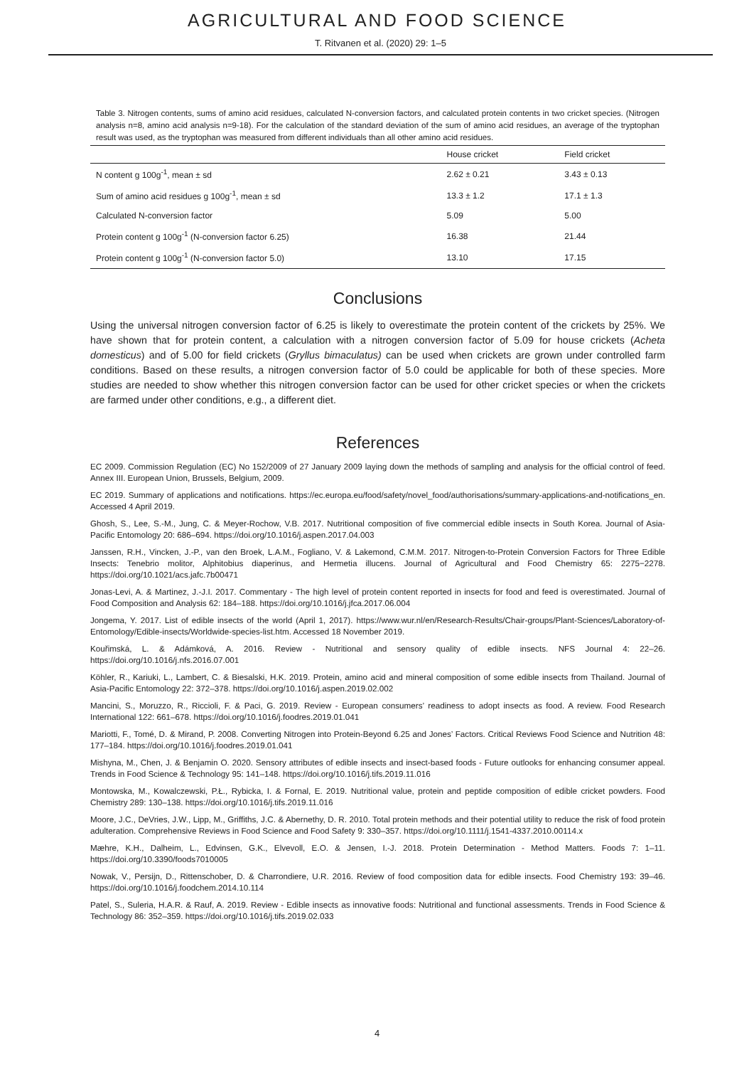AGRICULTURAL AND FOOD SCIENCE
T. Ritvanen et al. (2020) 29: 1–5
Table 3. Nitrogen contents, sums of amino acid residues, calculated N-conversion factors, and calculated protein contents in two cricket species. (Nitrogen analysis n=8, amino acid analysis n=9-18). For the calculation of the standard deviation of the sum of amino acid residues, an average of the tryptophan result was used, as the tryptophan was measured from different individuals than all other amino acid residues.
| | House cricket | Field cricket |
| --- | --- | --- |
| N content g 100g<sup>-1</sup>, mean ± sd | 2.62 ± 0.21 | 3.43 ± 0.13 |
| Sum of amino acid residues g 100g<sup>-1</sup>, mean ± sd | 13.3 ± 1.2 | 17.1 ± 1.3 |
| Calculated N-conversion factor | 5.09 | 5.00 |
| Protein content g 100g<sup>-1</sup> (N-conversion factor 6.25) | 16.38 | 21.44 |
| Protein content g 100g<sup>-1</sup> (N-conversion factor 5.0) | 13.10 | 17.15 |
Conclusions
Using the universal nitrogen conversion factor of 6.25 is likely to overestimate the protein content of the crickets by 25%. We have shown that for protein content, a calculation with a nitrogen conversion factor of 5.09 for house crickets (Acheta domesticus) and of 5.00 for field crickets (Gryllus bimaculatus) can be used when crickets are grown under controlled farm conditions. Based on these results, a nitrogen conversion factor of 5.0 could be applicable for both of these species. More studies are needed to show whether this nitrogen conversion factor can be used for other cricket species or when the crickets are farmed under other conditions, e.g., a different diet.
References
EC 2009. Commission Regulation (EC) No 152/2009 of 27 January 2009 laying down the methods of sampling and analysis for the official control of feed. Annex III. European Union, Brussels, Belgium, 2009.
EC 2019. Summary of applications and notifications. https://ec.europa.eu/food/safety/novel_food/authorisations/summary-applications-and-notifications_en. Accessed 4 April 2019.
Ghosh, S., Lee, S.-M., Jung, C. & Meyer-Rochow, V.B. 2017. Nutritional composition of five commercial edible insects in South Korea. Journal of Asia-Pacific Entomology 20: 686–694. https://doi.org/10.1016/j.aspen.2017.04.003
Janssen, R.H., Vincken, J.-P., van den Broek, L.A.M., Fogliano, V. & Lakemond, C.M.M. 2017. Nitrogen-to-Protein Conversion Factors for Three Edible Insects: Tenebrio molitor, Alphitobius diaperinus, and Hermetia illucens. Journal of Agricultural and Food Chemistry 65: 2275−2278. https://doi.org/10.1021/acs.jafc.7b00471
Jonas-Levi, A. & Martinez, J.-J.I. 2017. Commentary - The high level of protein content reported in insects for food and feed is overestimated. Journal of Food Composition and Analysis 62: 184–188. https://doi.org/10.1016/j.jfca.2017.06.004
Jongema, Y. 2017. List of edible insects of the world (April 1, 2017). https://www.wur.nl/en/Research-Results/Chair-groups/Plant-Sciences/Laboratory-of-Entomology/Edible-insects/Worldwide-species-list.htm. Accessed 18 November 2019.
Kouřimská, L. & Adámková, A. 2016. Review - Nutritional and sensory quality of edible insects. NFS Journal 4: 22–26. https://doi.org/10.1016/j.nfs.2016.07.001
Köhler, R., Kariuki, L., Lambert, C. & Biesalski, H.K. 2019. Protein, amino acid and mineral composition of some edible insects from Thailand. Journal of Asia-Pacific Entomology 22: 372–378. https://doi.org/10.1016/j.aspen.2019.02.002
Mancini, S., Moruzzo, R., Riccioli, F. & Paci, G. 2019. Review - European consumers’ readiness to adopt insects as food. A review. Food Research International 122: 661–678. https://doi.org/10.1016/j.foodres.2019.01.041
Mariotti, F., Tomé, D. & Mirand, P. 2008. Converting Nitrogen into Protein-Beyond 6.25 and Jones’ Factors. Critical Reviews Food Science and Nutrition 48: 177–184. https://doi.org/10.1016/j.foodres.2019.01.041
Mishyna, M., Chen, J. & Benjamin O. 2020. Sensory attributes of edible insects and insect-based foods - Future outlooks for enhancing consumer appeal. Trends in Food Science & Technology 95: 141–148. https://doi.org/10.1016/j.tifs.2019.11.016
Montowska, M., Kowalczewski, P.Ł., Rybicka, I. & Fornal, E. 2019. Nutritional value, protein and peptide composition of edible cricket powders. Food Chemistry 289: 130–138. https://doi.org/10.1016/j.tifs.2019.11.016
Moore, J.C., DeVries, J.W., Lipp, M., Griffiths, J.C. & Abernethy, D. R. 2010. Total protein methods and their potential utility to reduce the risk of food protein adulteration. Comprehensive Reviews in Food Science and Food Safety 9: 330–357. https://doi.org/10.1111/j.1541-4337.2010.00114.x
Mæhre, K.H., Dalheim, L., Edvinsen, G.K., Elvevoll, E.O. & Jensen, I.-J. 2018. Protein Determination - Method Matters. Foods 7: 1–11. https://doi.org/10.3390/foods7010005
Nowak, V., Persijn, D., Rittenschober, D. & Charrondiere, U.R. 2016. Review of food composition data for edible insects. Food Chemistry 193: 39–46. https://doi.org/10.1016/j.foodchem.2014.10.114
Patel, S., Suleria, H.A.R. & Rauf, A. 2019. Review - Edible insects as innovative foods: Nutritional and functional assessments. Trends in Food Science & Technology 86: 352–359. https://doi.org/10.1016/j.tifs.2019.02.033
4